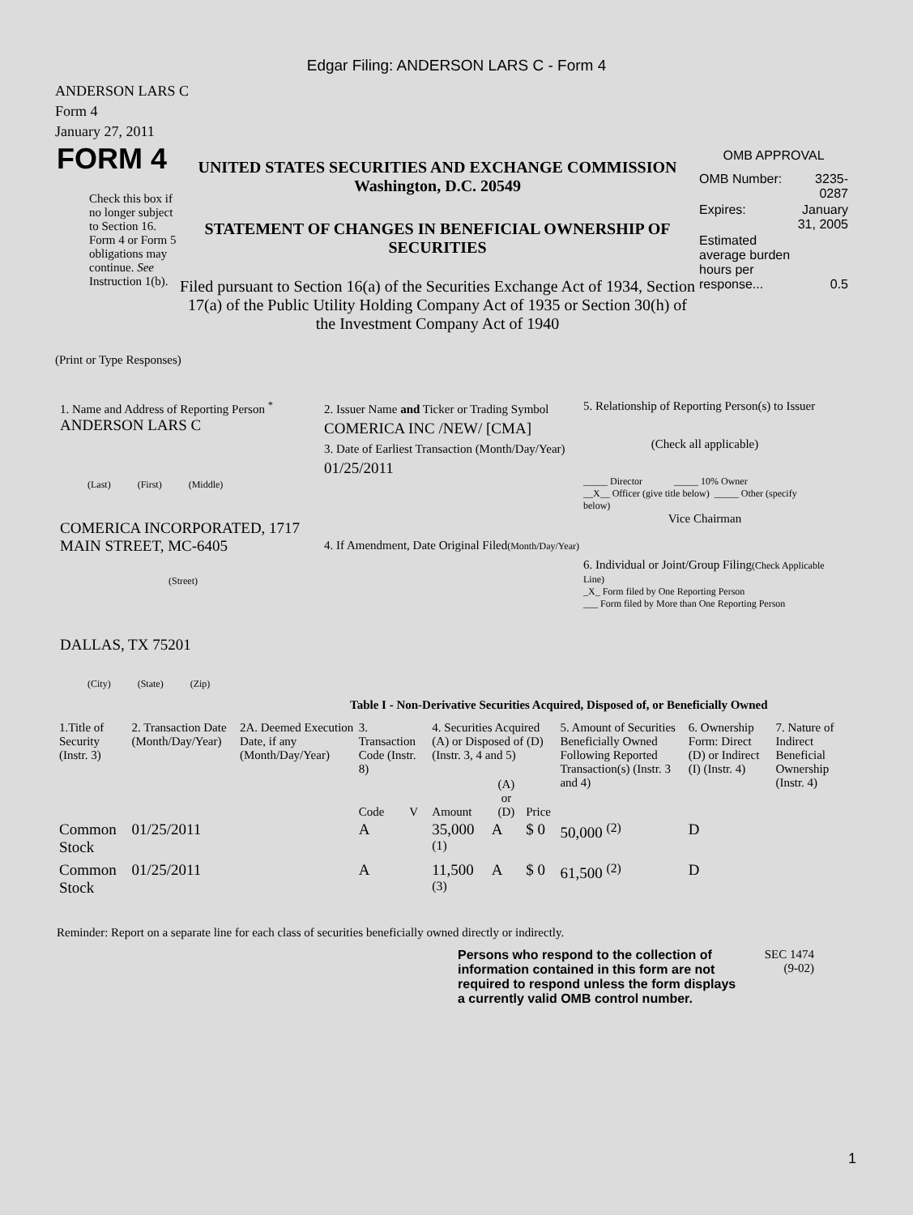Edgar Filing: ANDERSON LARS C - Form 4
ANDERSON LARS C
Form 4
January 27, 2011
FORM 4
Check this box if no longer subject to Section 16. Form 4 or Form 5 obligations may continue. See Instruction 1(b).
UNITED STATES SECURITIES AND EXCHANGE COMMISSION
Washington, D.C. 20549
STATEMENT OF CHANGES IN BENEFICIAL OWNERSHIP OF SECURITIES
Filed pursuant to Section 16(a) of the Securities Exchange Act of 1934, Section 17(a) of the Public Utility Holding Company Act of 1935 or Section 30(h) of the Investment Company Act of 1940
OMB APPROVAL
| OMB Number: | 3235-0287 |
| Expires: | January 31, 2005 |
| Estimated average burden hours per response... | 0.5 |
(Print or Type Responses)
1. Name and Address of Reporting Person <sup>*</sup>
ANDERSON LARS C
(Last) (First) (Middle)
COMERICA INCORPORATED, 1717 MAIN STREET, MC-6405
(Street)
DALLAS, TX 75201
(City) (State) (Zip)
2. Issuer Name and Ticker or Trading Symbol
COMERICA INC /NEW/ [CMA]
3. Date of Earliest Transaction (Month/Day/Year)
01/25/2011
4. If Amendment, Date Original Filed(Month/Day/Year)
5. Relationship of Reporting Person(s) to Issuer
(Check all applicable)
_____ Director _____ 10% Owner
__X__ Officer (give title below) _____ Other (specify below)
Vice Chairman
6. Individual or Joint/Group Filing(Check Applicable Line)
_X_ Form filed by One Reporting Person
___ Form filed by More than One Reporting Person
Table I - Non-Derivative Securities Acquired, Disposed of, or Beneficially Owned
| 1.Title of Security (Instr. 3) | 2. Transaction Date (Month/Day/Year) | 2A. Deemed Execution Date, if any (Month/Day/Year) | 3. Transaction Code (Instr. 8) | | 4. Securities Acquired (A) or Disposed of (D) (Instr. 3, 4 and 5) | | | 5. Amount of Securities Beneficially Owned Following Reported Transaction(s) (Instr. 3 and 4) | 6. Ownership Form: Direct (D) or Indirect (I) (Instr. 4) | 7. Nature of Indirect Beneficial Ownership (Instr. 4) |
| --- | --- | --- | --- | --- | --- | --- | --- | --- | --- | --- |
| | | | Code | V | Amount | (A) or (D) | Price | | | |
| Common Stock | 01/25/2011 | | A | | 35,000 <sup>(1)</sup> | A | $ 0 | 50,000 <sup>(2)</sup> | D | |
| Common Stock | 01/25/2011 | | A | | 11,500 <sup>(3)</sup> | A | $ 0 | 61,500 <sup>(2)</sup> | D | |
Reminder: Report on a separate line for each class of securities beneficially owned directly or indirectly.
Persons who respond to the collection of information contained in this form are not required to respond unless the form displays a currently valid OMB control number.
SEC 1474
(9-02)
1